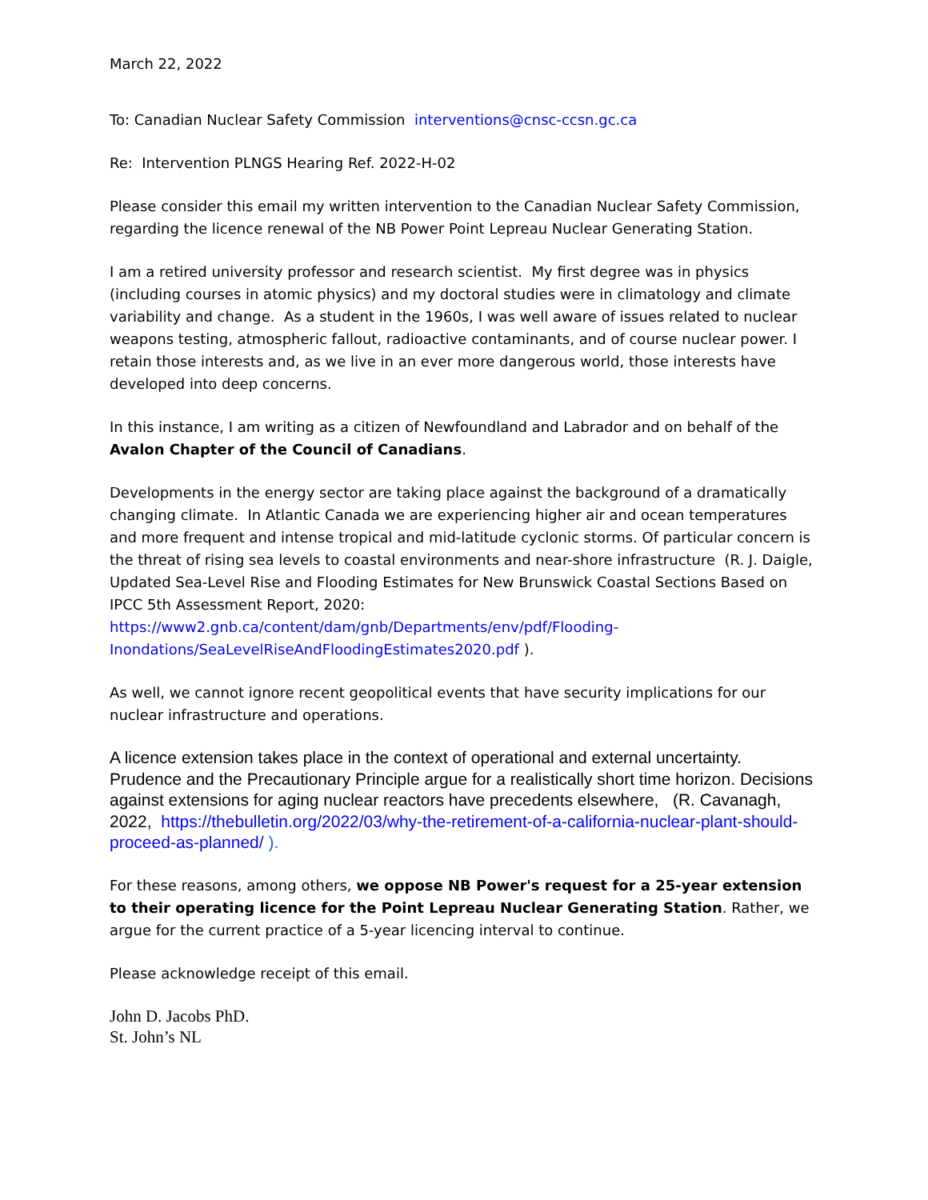March 22, 2022
To: Canadian Nuclear Safety Commission interventions@cnsc-ccsn.gc.ca
Re: Intervention PLNGS Hearing Ref. 2022-H-02
Please consider this email my written intervention to the Canadian Nuclear Safety Commission, regarding the licence renewal of the NB Power Point Lepreau Nuclear Generating Station.
I am a retired university professor and research scientist. My first degree was in physics (including courses in atomic physics) and my doctoral studies were in climatology and climate variability and change. As a student in the 1960s, I was well aware of issues related to nuclear weapons testing, atmospheric fallout, radioactive contaminants, and of course nuclear power. I retain those interests and, as we live in an ever more dangerous world, those interests have developed into deep concerns.
In this instance, I am writing as a citizen of Newfoundland and Labrador and on behalf of the Avalon Chapter of the Council of Canadians.
Developments in the energy sector are taking place against the background of a dramatically changing climate. In Atlantic Canada we are experiencing higher air and ocean temperatures and more frequent and intense tropical and mid-latitude cyclonic storms. Of particular concern is the threat of rising sea levels to coastal environments and near-shore infrastructure (R. J. Daigle, Updated Sea-Level Rise and Flooding Estimates for New Brunswick Coastal Sections Based on IPCC 5th Assessment Report, 2020: https://www2.gnb.ca/content/dam/gnb/Departments/env/pdf/Flooding-Inondations/SeaLevelRiseAndFloodingEstimates2020.pdf ).
As well, we cannot ignore recent geopolitical events that have security implications for our nuclear infrastructure and operations.
A licence extension takes place in the context of operational and external uncertainty. Prudence and the Precautionary Principle argue for a realistically short time horizon. Decisions against extensions for aging nuclear reactors have precedents elsewhere, (R. Cavanagh, 2022, https://thebulletin.org/2022/03/why-the-retirement-of-a-california-nuclear-plant-should-proceed-as-planned/ ).
For these reasons, among others, we oppose NB Power's request for a 25-year extension to their operating licence for the Point Lepreau Nuclear Generating Station. Rather, we argue for the current practice of a 5-year licencing interval to continue.
Please acknowledge receipt of this email.
John D. Jacobs PhD.
St. John’s NL